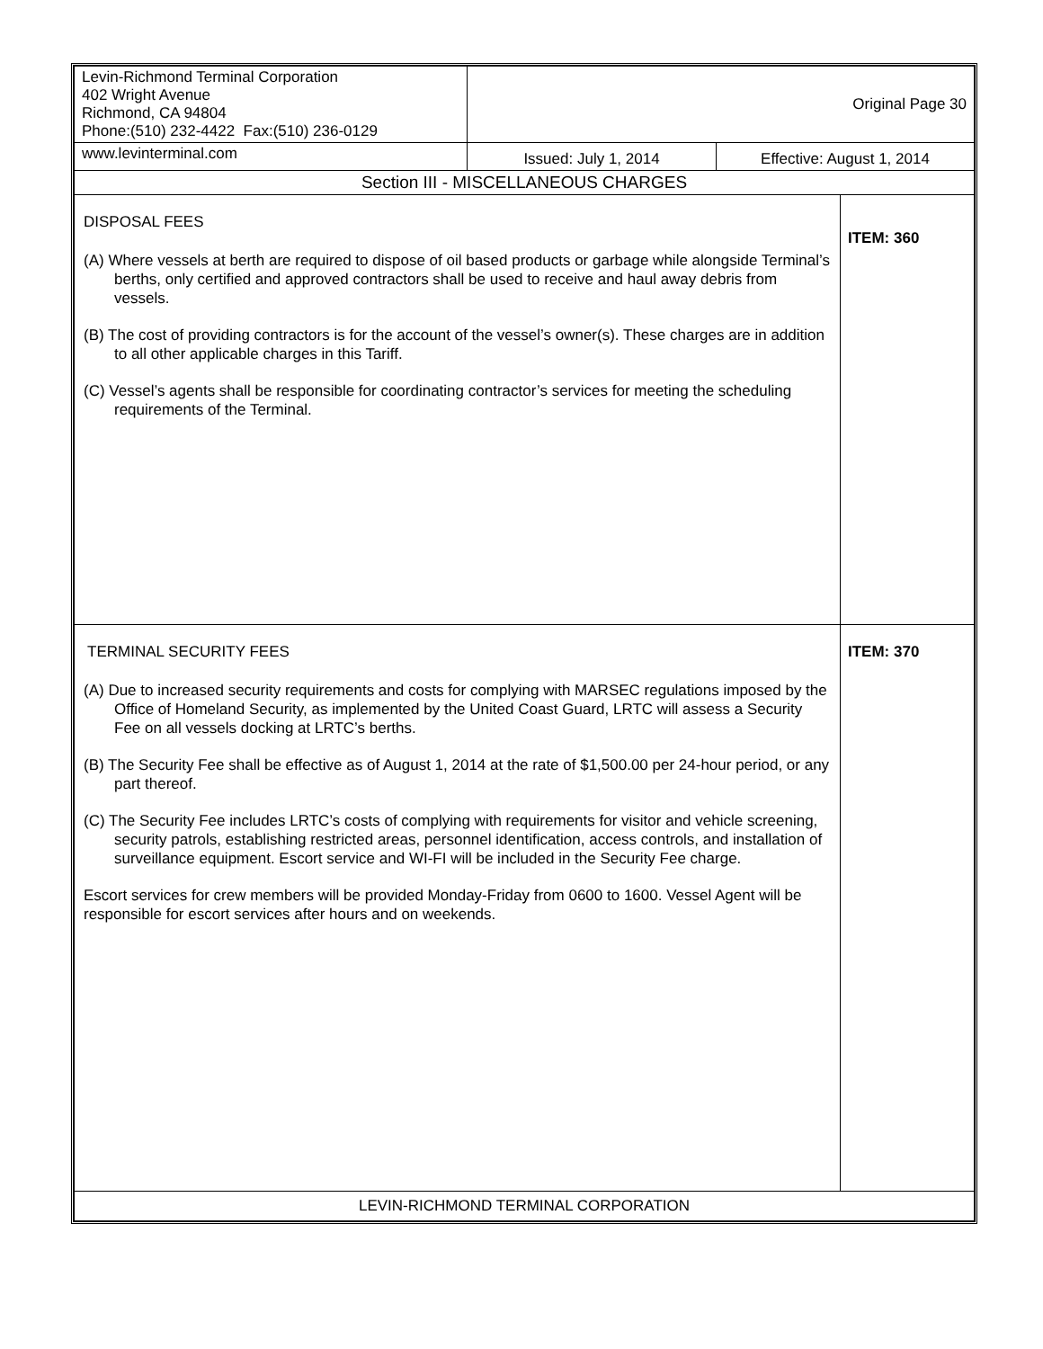| Levin-Richmond Terminal Corporation 402 Wright Avenue Richmond, CA 94804 Phone:(510) 232-4422 Fax:(510) 236-0129 | Original Page 30 | | |
| www.levinterminal.com | Issued: July 1, 2014 | Effective: August 1, 2014 | |
| Section III - MISCELLANEOUS CHARGES | | | |
| DISPOSAL FEES (A) Where vessels at berth are required to dispose of oil based products or garbage while alongside Terminal’s berths, only certified and approved contractors shall be used to receive and haul away debris from vessels. (B) The cost of providing contractors is for the account of the vessel’s owner(s). These charges are in addition to all other applicable charges in this Tariff. (C) Vessel’s agents shall be responsible for coordinating contractor’s services for meeting the scheduling requirements of the Terminal. | | | ITEM: 360 |
| TERMINAL SECURITY FEES (A) Due to increased security requirements and costs for complying with MARSEC regulations imposed by the Office of Homeland Security, as implemented by the United Coast Guard, LRTC will assess a Security Fee on all vessels docking at LRTC’s berths. (B) The Security Fee shall be effective as of August 1, 2014 at the rate of $1,500.00 per 24-hour period, or any part thereof. (C) The Security Fee includes LRTC’s costs of complying with requirements for visitor and vehicle screening, security patrols, establishing restricted areas, personnel identification, access controls, and installation of surveillance equipment. Escort service and WI-FI will be included in the Security Fee charge. Escort services for crew members will be provided Monday-Friday from 0600 to 1600. Vessel Agent will be responsible for escort services after hours and on weekends. | | | ITEM: 370 |
| LEVIN-RICHMOND TERMINAL CORPORATION | | | |